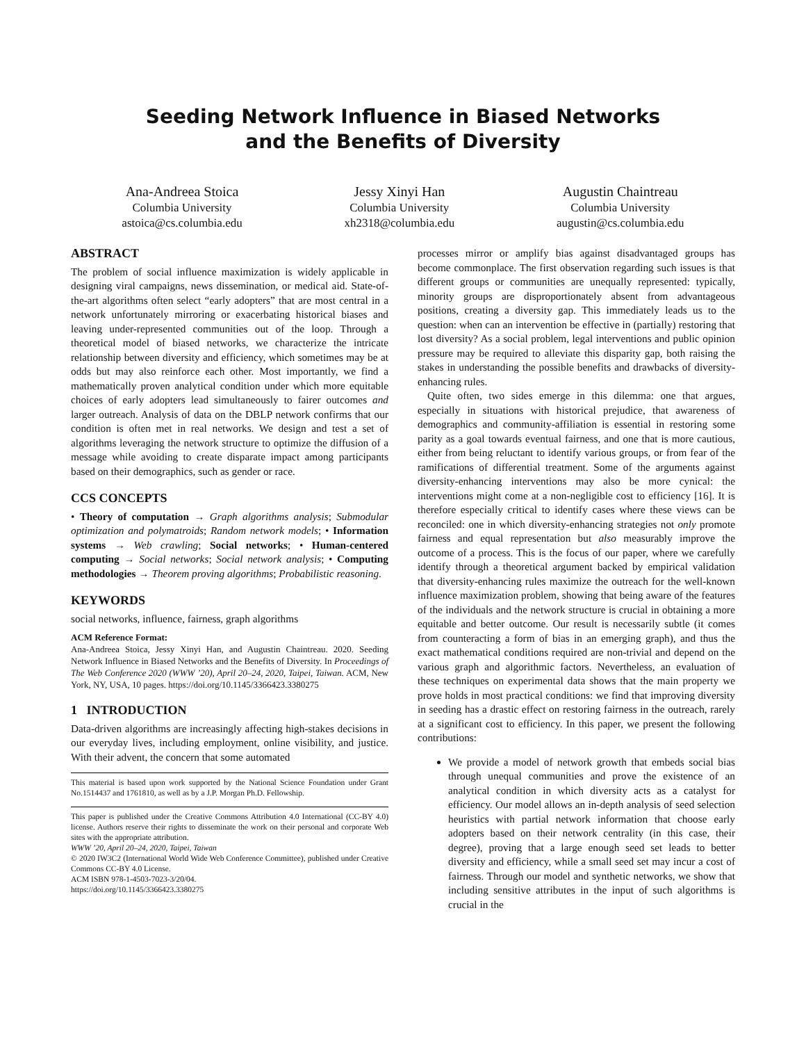Seeding Network Influence in Biased Networks
and the Benefits of Diversity
Ana-Andreea Stoica
Columbia University
astoica@cs.columbia.edu
Jessy Xinyi Han
Columbia University
xh2318@columbia.edu
Augustin Chaintreau
Columbia University
augustin@cs.columbia.edu
ABSTRACT
The problem of social influence maximization is widely applicable in designing viral campaigns, news dissemination, or medical aid. State-of-the-art algorithms often select “early adopters” that are most central in a network unfortunately mirroring or exacerbating historical biases and leaving under-represented communities out of the loop. Through a theoretical model of biased networks, we characterize the intricate relationship between diversity and efficiency, which sometimes may be at odds but may also reinforce each other. Most importantly, we find a mathematically proven analytical condition under which more equitable choices of early adopters lead simultaneously to fairer outcomes and larger outreach. Analysis of data on the DBLP network confirms that our condition is often met in real networks. We design and test a set of algorithms leveraging the network structure to optimize the diffusion of a message while avoiding to create disparate impact among participants based on their demographics, such as gender or race.
CCS CONCEPTS
• Theory of computation → Graph algorithms analysis; Submodular optimization and polymatroids; Random network models; • Information systems → Web crawling; Social networks; • Human-centered computing → Social networks; Social network analysis; • Computing methodologies → Theorem proving algorithms; Probabilistic reasoning.
KEYWORDS
social networks, influence, fairness, graph algorithms
ACM Reference Format:
Ana-Andreea Stoica, Jessy Xinyi Han, and Augustin Chaintreau. 2020. Seeding Network Influence in Biased Networks and the Benefits of Diversity. In Proceedings of The Web Conference 2020 (WWW ’20), April 20–24, 2020, Taipei, Taiwan. ACM, New York, NY, USA, 10 pages. https://doi.org/10.1145/3366423.3380275
1 INTRODUCTION
Data-driven algorithms are increasingly affecting high-stakes decisions in our everyday lives, including employment, online visibility, and justice. With their advent, the concern that some automated
This material is based upon work supported by the National Science Foundation under Grant No.1514437 and 1761810, as well as by a J.P. Morgan Ph.D. Fellowship.
This paper is published under the Creative Commons Attribution 4.0 International (CC-BY 4.0) license. Authors reserve their rights to disseminate the work on their personal and corporate Web sites with the appropriate attribution.
WWW ’20, April 20–24, 2020, Taipei, Taiwan
© 2020 IW3C2 (International World Wide Web Conference Committee), published under Creative Commons CC-BY 4.0 License.
ACM ISBN 978-1-4503-7023-3/20/04.
https://doi.org/10.1145/3366423.3380275
processes mirror or amplify bias against disadvantaged groups has become commonplace. The first observation regarding such issues is that different groups or communities are unequally represented: typically, minority groups are disproportionately absent from advantageous positions, creating a diversity gap. This immediately leads us to the question: when can an intervention be effective in (partially) restoring that lost diversity? As a social problem, legal interventions and public opinion pressure may be required to alleviate this disparity gap, both raising the stakes in understanding the possible benefits and drawbacks of diversity-enhancing rules.
Quite often, two sides emerge in this dilemma: one that argues, especially in situations with historical prejudice, that awareness of demographics and community-affiliation is essential in restoring some parity as a goal towards eventual fairness, and one that is more cautious, either from being reluctant to identify various groups, or from fear of the ramifications of differential treatment. Some of the arguments against diversity-enhancing interventions may also be more cynical: the interventions might come at a non-negligible cost to efficiency [16]. It is therefore especially critical to identify cases where these views can be reconciled: one in which diversity-enhancing strategies not only promote fairness and equal representation but also measurably improve the outcome of a process. This is the focus of our paper, where we carefully identify through a theoretical argument backed by empirical validation that diversity-enhancing rules maximize the outreach for the well-known influence maximization problem, showing that being aware of the features of the individuals and the network structure is crucial in obtaining a more equitable and better outcome. Our result is necessarily subtle (it comes from counteracting a form of bias in an emerging graph), and thus the exact mathematical conditions required are non-trivial and depend on the various graph and algorithmic factors. Nevertheless, an evaluation of these techniques on experimental data shows that the main property we prove holds in most practical conditions: we find that improving diversity in seeding has a drastic effect on restoring fairness in the outreach, rarely at a significant cost to efficiency. In this paper, we present the following contributions:
We provide a model of network growth that embeds social bias through unequal communities and prove the existence of an analytical condition in which diversity acts as a catalyst for efficiency. Our model allows an in-depth analysis of seed selection heuristics with partial network information that choose early adopters based on their network centrality (in this case, their degree), proving that a large enough seed set leads to better diversity and efficiency, while a small seed set may incur a cost of fairness. Through our model and synthetic networks, we show that including sensitive attributes in the input of such algorithms is crucial in the